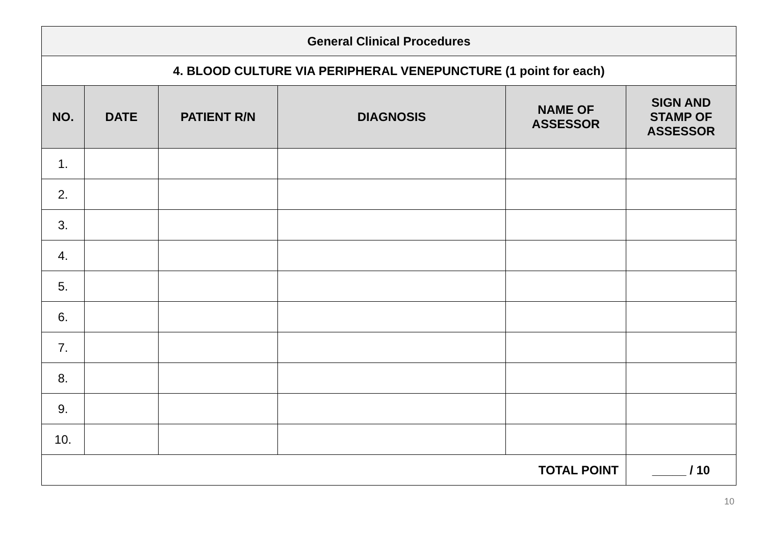| General Clinical Procedures | | | | | |
| --- | --- | --- | --- | --- | --- |
| 4. BLOOD CULTURE VIA PERIPHERAL VENEPUNCTURE (1 point for each) | | | | | |
| NO. | DATE | PATIENT R/N | DIAGNOSIS | NAME OF ASSESSOR | SIGN AND STAMP OF ASSESSOR |
| 1. | | | | | |
| 2. | | | | | |
| 3. | | | | | |
| 4. | | | | | |
| 5. | | | | | |
| 6. | | | | | |
| 7. | | | | | |
| 8. | | | | | |
| 9. | | | | | |
| 10. | | | | | |
| TOTAL POINT | | | | | _____ / 10 |
10